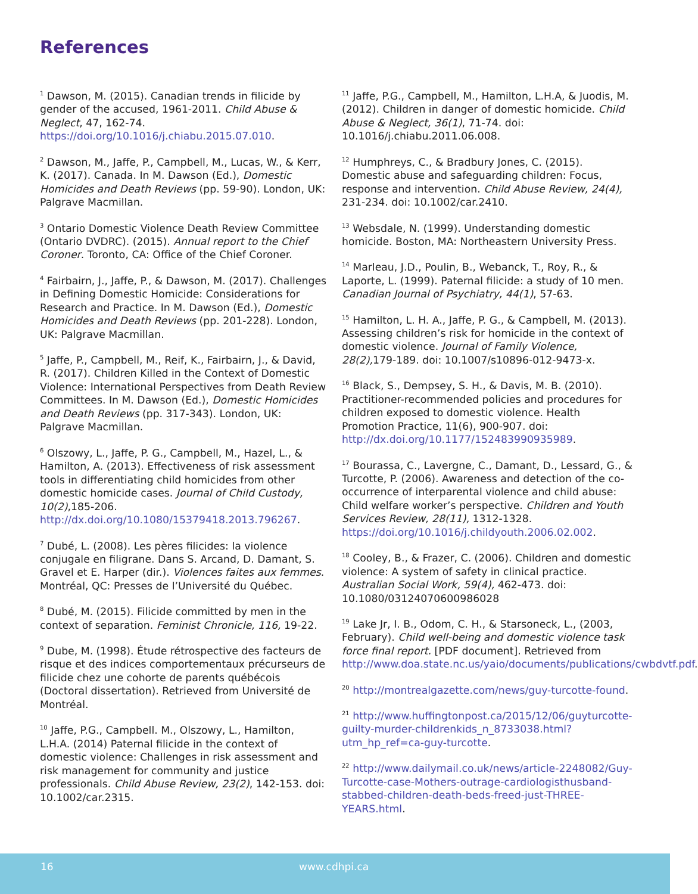References
<sup>1</sup> Dawson, M. (2015). Canadian trends in filicide by gender of the accused, 1961-2011. Child Abuse & Neglect, 47, 162-74. https://doi.org/10.1016/j.chiabu.2015.07.010.
<sup>2</sup> Dawson, M., Jaffe, P., Campbell, M., Lucas, W., & Kerr, K. (2017). Canada. In M. Dawson (Ed.), Domestic Homicides and Death Reviews (pp. 59-90). London, UK: Palgrave Macmillan.
<sup>3</sup> Ontario Domestic Violence Death Review Committee (Ontario DVDRC). (2015). Annual report to the Chief Coroner. Toronto, CA: Office of the Chief Coroner.
<sup>4</sup> Fairbairn, J., Jaffe, P., & Dawson, M. (2017). Challenges in Defining Domestic Homicide: Considerations for Research and Practice. In M. Dawson (Ed.), Domestic Homicides and Death Reviews (pp. 201-228). London, UK: Palgrave Macmillan.
<sup>5</sup> Jaffe, P., Campbell, M., Reif, K., Fairbairn, J., & David, R. (2017). Children Killed in the Context of Domestic Violence: International Perspectives from Death Review Committees. In M. Dawson (Ed.), Domestic Homicides and Death Reviews (pp. 317-343). London, UK: Palgrave Macmillan.
<sup>6</sup> Olszowy, L., Jaffe, P. G., Campbell, M., Hazel, L., & Hamilton, A. (2013). Effectiveness of risk assessment tools in differentiating child homicides from other domestic homicide cases. Journal of Child Custody, 10(2),185-206. http://dx.doi.org/10.1080/15379418.2013.796267.
<sup>7</sup> Dubé, L. (2008). Les pères filicides: la violence conjugale en filigrane. Dans S. Arcand, D. Damant, S. Gravel et E. Harper (dir.). Violences faites aux femmes. Montréal, QC: Presses de l’Université du Québec.
<sup>8</sup> Dubé, M. (2015). Filicide committed by men in the context of separation. Feminist Chronicle, 116, 19-22.
<sup>9</sup> Dube, M. (1998). Étude rétrospective des facteurs de risque et des indices comportementaux précurseurs de filicide chez une cohorte de parents québécois (Doctoral dissertation). Retrieved from Université de Montréal.
<sup>10</sup> Jaffe, P.G., Campbell. M., Olszowy, L., Hamilton, L.H.A. (2014) Paternal filicide in the context of domestic violence: Challenges in risk assessment and risk management for community and justice professionals. Child Abuse Review, 23(2), 142-153. doi: 10.1002/car.2315.
<sup>11</sup> Jaffe, P.G., Campbell, M., Hamilton, L.H.A, & Juodis, M. (2012). Children in danger of domestic homicide. Child Abuse & Neglect, 36(1), 71-74. doi: 10.1016/j.chiabu.2011.06.008.
<sup>12</sup> Humphreys, C., & Bradbury Jones, C. (2015). Domestic abuse and safeguarding children: Focus, response and intervention. Child Abuse Review, 24(4), 231-234. doi: 10.1002/car.2410.
<sup>13</sup> Websdale, N. (1999). Understanding domestic homicide. Boston, MA: Northeastern University Press.
<sup>14</sup> Marleau, J.D., Poulin, B., Webanck, T., Roy, R., & Laporte, L. (1999). Paternal filicide: a study of 10 men. Canadian Journal of Psychiatry, 44(1), 57-63.
<sup>15</sup> Hamilton, L. H. A., Jaffe, P. G., & Campbell, M. (2013). Assessing children’s risk for homicide in the context of domestic violence. Journal of Family Violence, 28(2), 179-189. doi: 10.1007/s10896-012-9473-x.
<sup>16</sup> Black, S., Dempsey, S. H., & Davis, M. B. (2010). Practitioner-recommended policies and procedures for children exposed to domestic violence. Health Promotion Practice, 11(6), 900-907. doi: http://dx.doi.org/10.1177/152483990935989.
<sup>17</sup> Bourassa, C., Lavergne, C., Damant, D., Lessard, G., & Turcotte, P. (2006). Awareness and detection of the co-occurrence of interparental violence and child abuse: Child welfare worker’s perspective. Children and Youth Services Review, 28(11), 1312-1328. https://doi.org/10.1016/j.childyouth.2006.02.002.
<sup>18</sup> Cooley, B., & Frazer, C. (2006). Children and domestic violence: A system of safety in clinical practice. Australian Social Work, 59(4), 462-473. doi: 10.1080/03124070600986028
<sup>19</sup> Lake Jr, I. B., Odom, C. H., & Starsoneck, L., (2003, February). Child well-being and domestic violence task force final report. [PDF document]. Retrieved from http://www.doa.state.nc.us/yaio/documents/publications/cwbdvtf.pdf.
<sup>20</sup> http://montrealgazette.com/news/guy-turcotte-found.
<sup>21</sup> http://www.huffingtonpost.ca/2015/12/06/guyturcotte-guilty-murder-childrenkids_n_8733038.html?utm_hp_ref=ca-guy-turcotte.
<sup>22</sup> http://www.dailymail.co.uk/news/article-2248082/Guy-Turcotte-case-Mothers-outrage-cardiologisthusband-stabbed-children-death-beds-freed-just-THREE-YEARS.html.
16 www.cdhpi.ca